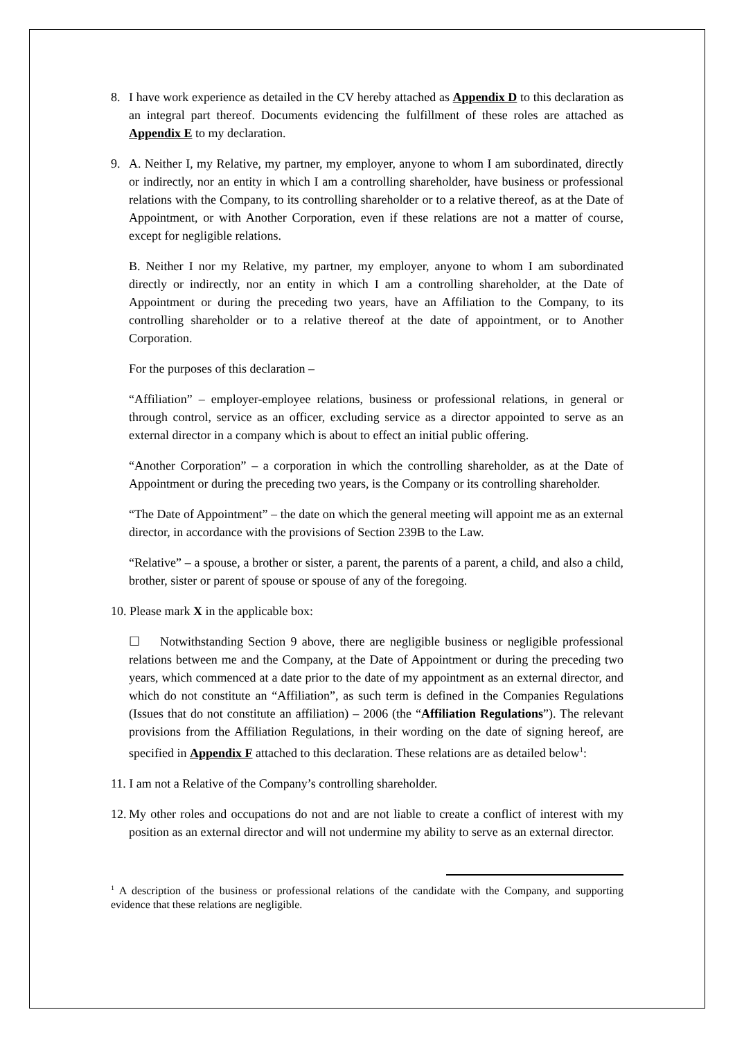8. I have work experience as detailed in the CV hereby attached as Appendix D to this declaration as an integral part thereof. Documents evidencing the fulfillment of these roles are attached as Appendix E to my declaration.
9. A. Neither I, my Relative, my partner, my employer, anyone to whom I am subordinated, directly or indirectly, nor an entity in which I am a controlling shareholder, have business or professional relations with the Company, to its controlling shareholder or to a relative thereof, as at the Date of Appointment, or with Another Corporation, even if these relations are not a matter of course, except for negligible relations.
B. Neither I nor my Relative, my partner, my employer, anyone to whom I am subordinated directly or indirectly, nor an entity in which I am a controlling shareholder, at the Date of Appointment or during the preceding two years, have an Affiliation to the Company, to its controlling shareholder or to a relative thereof at the date of appointment, or to Another Corporation.
For the purposes of this declaration –
“Affiliation” – employer-employee relations, business or professional relations, in general or through control, service as an officer, excluding service as a director appointed to serve as an external director in a company which is about to effect an initial public offering.
“Another Corporation” – a corporation in which the controlling shareholder, as at the Date of Appointment or during the preceding two years, is the Company or its controlling shareholder.
“The Date of Appointment” – the date on which the general meeting will appoint me as an external director, in accordance with the provisions of Section 239B to the Law.
“Relative” – a spouse, a brother or sister, a parent, the parents of a parent, a child, and also a child, brother, sister or parent of spouse or spouse of any of the foregoing.
10. Please mark X in the applicable box:
☐ Notwithstanding Section 9 above, there are negligible business or negligible professional relations between me and the Company, at the Date of Appointment or during the preceding two years, which commenced at a date prior to the date of my appointment as an external director, and which do not constitute an “Affiliation”, as such term is defined in the Companies Regulations (Issues that do not constitute an affiliation) – 2006 (the “Affiliation Regulations”). The relevant provisions from the Affiliation Regulations, in their wording on the date of signing hereof, are specified in Appendix F attached to this declaration. These relations are as detailed below<sup>1</sup>:
11. I am not a Relative of the Company’s controlling shareholder.
12.
My other roles and occupations do not and are not liable to create a conflict of interest with my position as an external director and will not undermine my ability to serve as an external director.
<sup>1</sup> A description of the business or professional relations of the candidate with the Company, and supporting evidence that these relations are negligible.